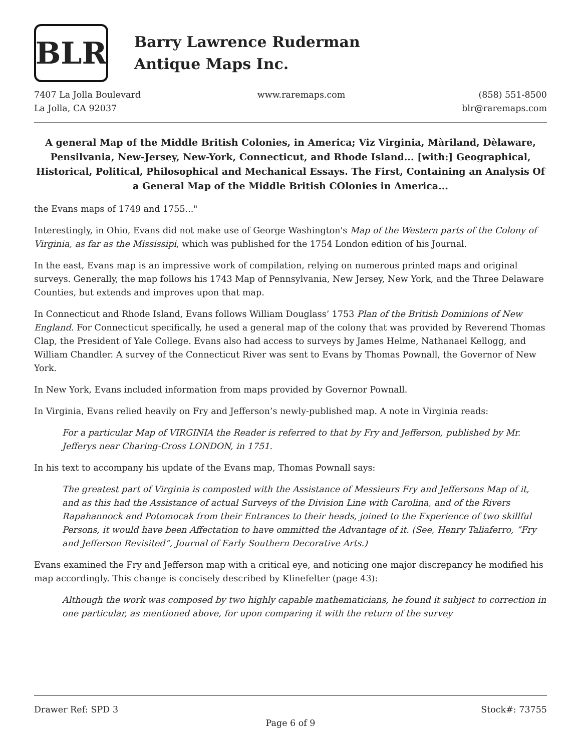BLR
Barry Lawrence Ruderman
Antique Maps Inc.
7407 La Jolla Boulevard
La Jolla, CA 92037
www.raremaps.com (858) 551-8500
blr@raremaps.com
A general Map of the Middle British Colonies, in America; Viz Virginia, Màriland, Dèlaware, Pensilvania, New-Jersey, New-York, Connecticut, and Rhode Island... [with:] Geographical, Historical, Political, Philosophical and Mechanical Essays. The First, Containing an Analysis Of a General Map of the Middle British COlonies in America...
the Evans maps of 1749 and 1755..."
Interestingly, in Ohio, Evans did not make use of George Washington's Map of the Western parts of the Colony of Virginia, as far as the Mississipi, which was published for the 1754 London edition of his Journal.
In the east, Evans map is an impressive work of compilation, relying on numerous printed maps and original surveys. Generally, the map follows his 1743 Map of Pennsylvania, New Jersey, New York, and the Three Delaware Counties, but extends and improves upon that map.
In Connecticut and Rhode Island, Evans follows William Douglass’ 1753 Plan of the British Dominions of New England. For Connecticut specifically, he used a general map of the colony that was provided by Reverend Thomas Clap, the President of Yale College. Evans also had access to surveys by James Helme, Nathanael Kellogg, and William Chandler. A survey of the Connecticut River was sent to Evans by Thomas Pownall, the Governor of New York.
In New York, Evans included information from maps provided by Governor Pownall.
In Virginia, Evans relied heavily on Fry and Jefferson’s newly-published map. A note in Virginia reads:
For a particular Map of VIRGINIA the Reader is referred to that by Fry and Jefferson, published by Mr. Jefferys near Charing-Cross LONDON, in 1751.
In his text to accompany his update of the Evans map, Thomas Pownall says:
The greatest part of Virginia is composted with the Assistance of Messieurs Fry and Jeffersons Map of it, and as this had the Assistance of actual Surveys of the Division Line with Carolina, and of the Rivers Rapahannock and Potomocak from their Entrances to their heads, joined to the Experience of two skillful Persons, it would have been Affectation to have ommitted the Advantage of it. (See, Henry Taliaferro, “Fry and Jefferson Revisited”, Journal of Early Southern Decorative Arts.)
Evans examined the Fry and Jefferson map with a critical eye, and noticing one major discrepancy he modified his map accordingly. This change is concisely described by Klinefelter (page 43):
Although the work was composed by two highly capable mathematicians, he found it subject to correction in one particular, as mentioned above, for upon comparing it with the return of the survey
Drawer Ref: SPD 3 Stock#: 73755
Page 6 of 9